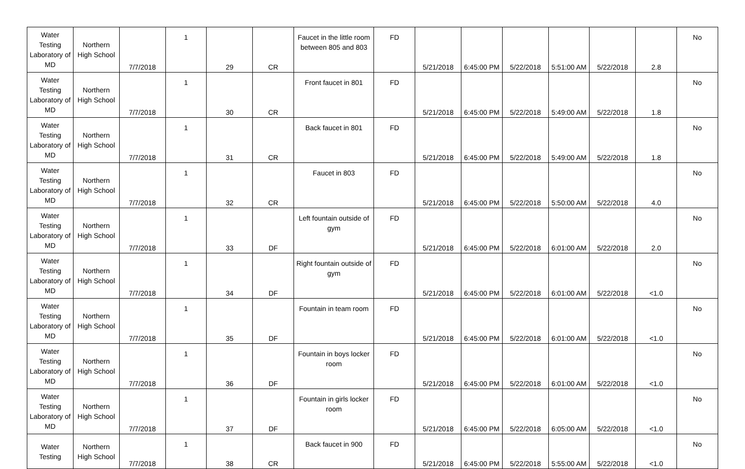| Water Testing Laboratory of MD | Northern High School | 7/7/2018 | 1 | 29 | CR | Faucet in the little room between 805 and 803 | FD | 5/21/2018 | 6:45:00 PM | 5/22/2018 | 5:51:00 AM | 5/22/2018 | 2.8 | No |
| Water Testing Laboratory of MD | Northern High School | 7/7/2018 | 1 | 30 | CR | Front faucet in 801 | FD | 5/21/2018 | 6:45:00 PM | 5/22/2018 | 5:49:00 AM | 5/22/2018 | 1.8 | No |
| Water Testing Laboratory of MD | Northern High School | 7/7/2018 | 1 | 31 | CR | Back faucet in 801 | FD | 5/21/2018 | 6:45:00 PM | 5/22/2018 | 5:49:00 AM | 5/22/2018 | 1.8 | No |
| Water Testing Laboratory of MD | Northern High School | 7/7/2018 | 1 | 32 | CR | Faucet in 803 | FD | 5/21/2018 | 6:45:00 PM | 5/22/2018 | 5:50:00 AM | 5/22/2018 | 4.0 | No |
| Water Testing Laboratory of MD | Northern High School | 7/7/2018 | 1 | 33 | DF | Left fountain outside of gym | FD | 5/21/2018 | 6:45:00 PM | 5/22/2018 | 6:01:00 AM | 5/22/2018 | 2.0 | No |
| Water Testing Laboratory of MD | Northern High School | 7/7/2018 | 1 | 34 | DF | Right fountain outside of gym | FD | 5/21/2018 | 6:45:00 PM | 5/22/2018 | 6:01:00 AM | 5/22/2018 | <1.0 | No |
| Water Testing Laboratory of MD | Northern High School | 7/7/2018 | 1 | 35 | DF | Fountain in team room | FD | 5/21/2018 | 6:45:00 PM | 5/22/2018 | 6:01:00 AM | 5/22/2018 | <1.0 | No |
| Water Testing Laboratory of MD | Northern High School | 7/7/2018 | 1 | 36 | DF | Fountain in boys locker room | FD | 5/21/2018 | 6:45:00 PM | 5/22/2018 | 6:01:00 AM | 5/22/2018 | <1.0 | No |
| Water Testing Laboratory of MD | Northern High School | 7/7/2018 | 1 | 37 | DF | Fountain in girls locker room | FD | 5/21/2018 | 6:45:00 PM | 5/22/2018 | 6:05:00 AM | 5/22/2018 | <1.0 | No |
| Water Testing | Northern High School | 7/7/2018 | 1 | 38 | CR | Back faucet in 900 | FD | 5/21/2018 | 6:45:00 PM | 5/22/2018 | 5:55:00 AM | 5/22/2018 | <1.0 | No |